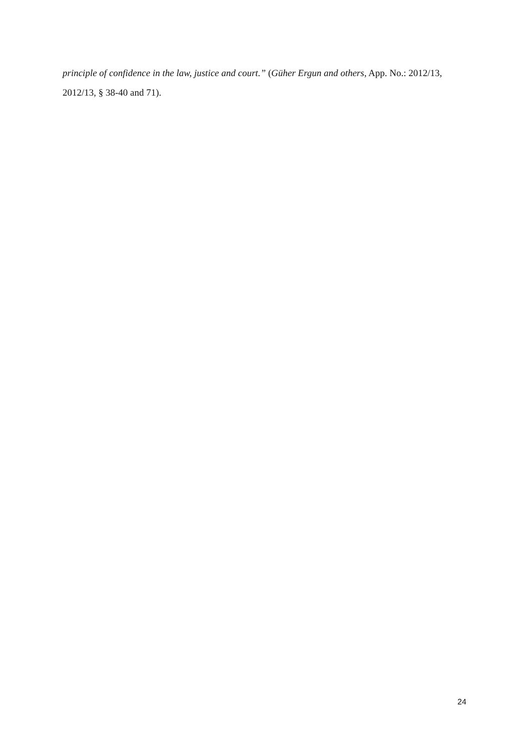principle of confidence in the law, justice and court.” (Güher Ergun and others, App. No.: 2012/13, 2012/13, § 38-40 and 71).
24